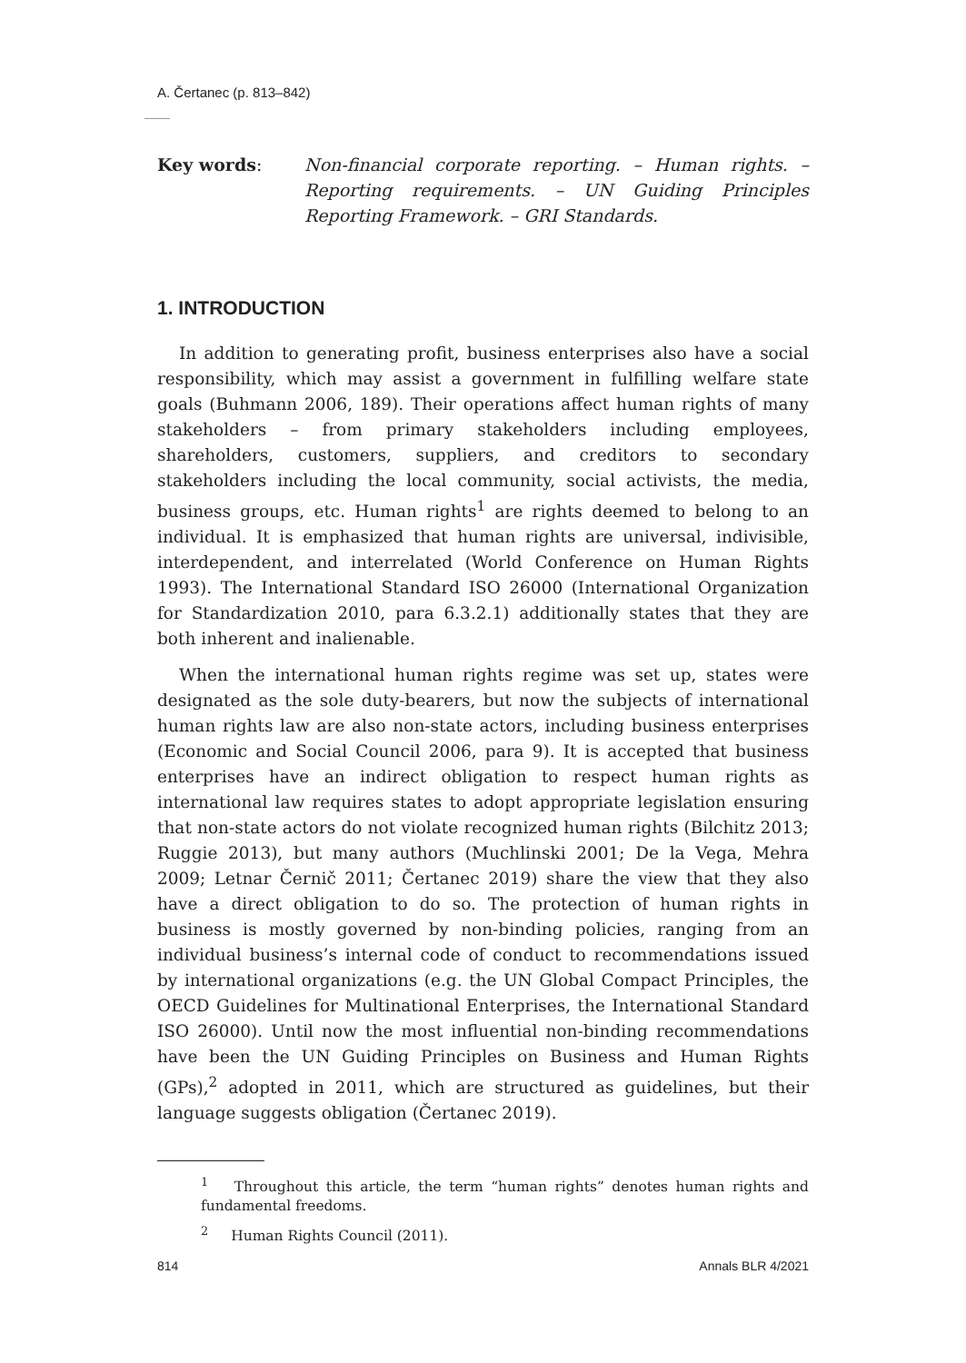A. Čertanec (p. 813–842)
Key words: Non-financial corporate reporting. – Human rights. – Reporting requirements. – UN Guiding Principles Reporting Framework. – GRI Standards.
1. INTRODUCTION
In addition to generating profit, business enterprises also have a social responsibility, which may assist a government in fulfilling welfare state goals (Buhmann 2006, 189). Their operations affect human rights of many stakeholders – from primary stakeholders including employees, shareholders, customers, suppliers, and creditors to secondary stakeholders including the local community, social activists, the media, business groups, etc. Human rights<sup>1</sup> are rights deemed to belong to an individual. It is emphasized that human rights are universal, indivisible, interdependent, and interrelated (World Conference on Human Rights 1993). The International Standard ISO 26000 (International Organization for Standardization 2010, para 6.3.2.1) additionally states that they are both inherent and inalienable.
When the international human rights regime was set up, states were designated as the sole duty-bearers, but now the subjects of international human rights law are also non-state actors, including business enterprises (Economic and Social Council 2006, para 9). It is accepted that business enterprises have an indirect obligation to respect human rights as international law requires states to adopt appropriate legislation ensuring that non-state actors do not violate recognized human rights (Bilchitz 2013; Ruggie 2013), but many authors (Muchlinski 2001; De la Vega, Mehra 2009; Letnar Černič 2011; Čertanec 2019) share the view that they also have a direct obligation to do so. The protection of human rights in business is mostly governed by non-binding policies, ranging from an individual business’s internal code of conduct to recommendations issued by international organizations (e.g. the UN Global Compact Principles, the OECD Guidelines for Multinational Enterprises, the International Standard ISO 26000). Until now the most influential non-binding recommendations have been the UN Guiding Principles on Business and Human Rights (GPs),<sup>2</sup> adopted in 2011, which are structured as guidelines, but their language suggests obligation (Čertanec 2019).
<sup>1</sup> Throughout this article, the term “human rights” denotes human rights and fundamental freedoms.
<sup>2</sup> Human Rights Council (2011).
814 Annals BLR 4/2021